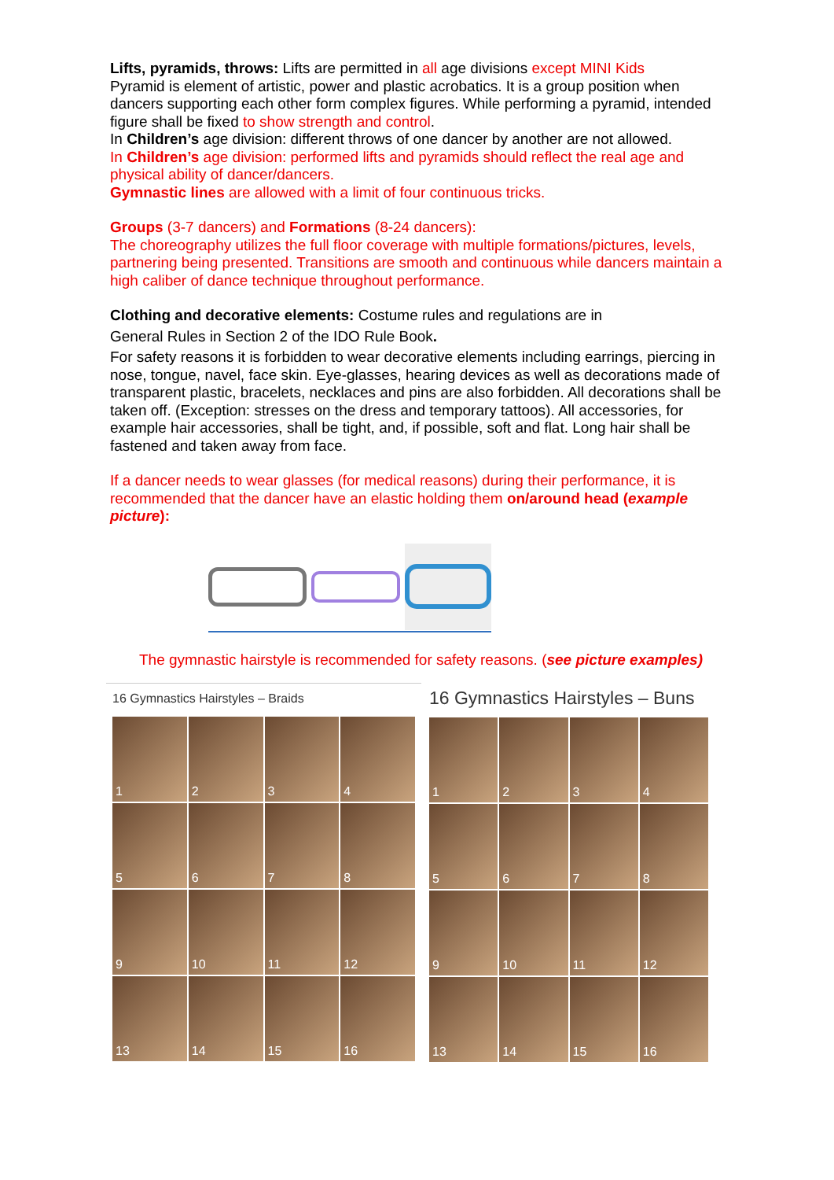Lifts, pyramids, throws: Lifts are permitted in all age divisions except MINI Kids
Pyramid is element of artistic, power and plastic acrobatics. It is a group position when dancers supporting each other form complex figures. While performing a pyramid, intended figure shall be fixed to show strength and control.
In Children’s age division: different throws of one dancer by another are not allowed.
In Children’s age division: performed lifts and pyramids should reflect the real age and physical ability of dancer/dancers.
Gymnastic lines are allowed with a limit of four continuous tricks.
Groups (3-7 dancers) and Formations (8-24 dancers):
The choreography utilizes the full floor coverage with multiple formations/pictures, levels, partnering being presented. Transitions are smooth and continuous while dancers maintain a high caliber of dance technique throughout performance.
Clothing and decorative elements: Costume rules and regulations are in
General Rules in Section 2 of the IDO Rule Book.
For safety reasons it is forbidden to wear decorative elements including earrings, piercing in nose, tongue, navel, face skin. Eye-glasses, hearing devices as well as decorations made of transparent plastic, bracelets, necklaces and pins are also forbidden. All decorations shall be taken off. (Exception: stresses on the dress and temporary tattoos). All accessories, for example hair accessories, shall be tight, and, if possible, soft and flat. Long hair shall be fastened and taken away from face.
If a dancer needs to wear glasses (for medical reasons) during their performance, it is recommended that the dancer have an elastic holding them on/around head (example picture):
The gymnastic hairstyle is recommended for safety reasons. (see picture examples)
16 Gymnastics Hairstyles – Braids
1
2
3
4
5
6
7
8
9
10
11
12
13
14
15
16
16 Gymnastics Hairstyles – Buns
1
2
3
4
5
6
7
8
9
10
11
12
13
14
15
16